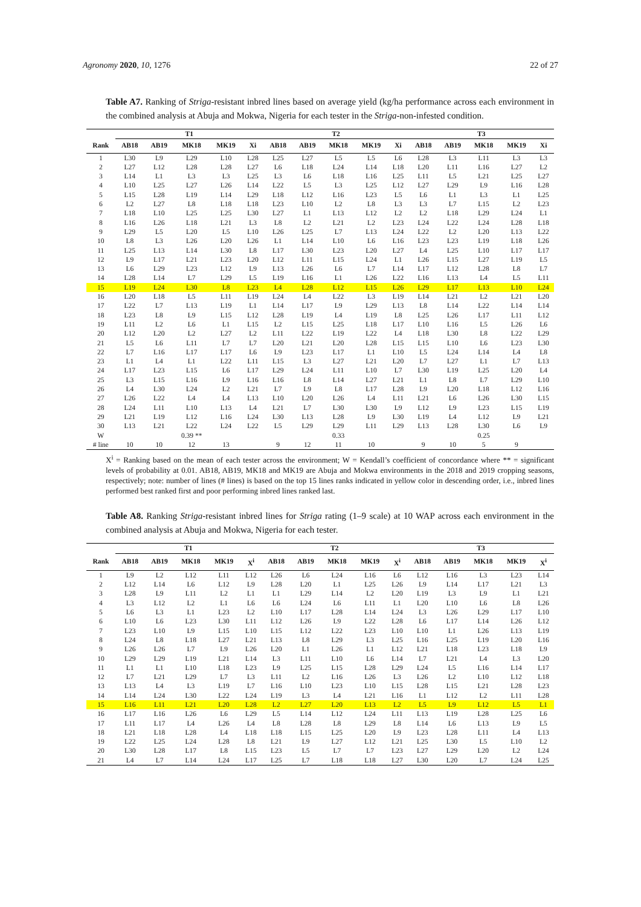Agronomy 2020, 10, 1276 22 of 27
Table A7. Ranking of Striga-resistant inbred lines based on average yield (kg/ha performance across each environment in the combined analysis at Abuja and Mokwa, Nigeria for each tester in the Striga-non-infested condition.
| | T1 | | | | | T2 | | | | | T3 | | | | |
| --- | --- | --- | --- | --- | --- | --- | --- | --- | --- | --- | --- | --- | --- | --- | --- |
| Rank | AB18 | AB19 | MK18 | MK19 | Xi | AB18 | AB19 | MK18 | MK19 | Xi | AB18 | AB19 | MK18 | MK19 | Xi |
| 1 | L30 | L9 | L29 | L10 | L28 | L25 | L27 | L5 | L5 | L6 | L28 | L3 | L11 | L3 | L3 |
| 2 | L27 | L12 | L28 | L28 | L27 | L6 | L18 | L24 | L14 | L18 | L20 | L11 | L16 | L27 | L2 |
| 3 | L14 | L1 | L3 | L3 | L25 | L3 | L6 | L18 | L16 | L25 | L11 | L5 | L21 | L25 | L27 |
| 4 | L10 | L25 | L27 | L26 | L14 | L22 | L5 | L3 | L25 | L12 | L27 | L29 | L9 | L16 | L28 |
| 5 | L15 | L28 | L19 | L14 | L29 | L18 | L12 | L16 | L23 | L5 | L6 | L1 | L3 | L1 | L25 |
| 6 | L2 | L27 | L8 | L18 | L18 | L23 | L10 | L2 | L8 | L3 | L3 | L7 | L15 | L2 | L23 |
| 7 | L18 | L10 | L25 | L25 | L30 | L27 | L1 | L13 | L12 | L2 | L2 | L18 | L29 | L24 | L1 |
| 8 | L16 | L26 | L18 | L21 | L3 | L8 | L2 | L21 | L2 | L23 | L24 | L22 | L24 | L28 | L18 |
| 9 | L29 | L5 | L20 | L5 | L10 | L26 | L25 | L7 | L13 | L24 | L22 | L2 | L20 | L13 | L22 |
| 10 | L8 | L3 | L26 | L20 | L26 | L1 | L14 | L10 | L6 | L16 | L23 | L23 | L19 | L18 | L26 |
| 11 | L25 | L13 | L14 | L30 | L8 | L17 | L30 | L23 | L20 | L27 | L4 | L25 | L10 | L17 | L17 |
| 12 | L9 | L17 | L21 | L23 | L20 | L12 | L11 | L15 | L24 | L1 | L26 | L15 | L27 | L19 | L5 |
| 13 | L6 | L29 | L23 | L12 | L9 | L13 | L26 | L6 | L7 | L14 | L17 | L12 | L28 | L8 | L7 |
| 14 | L28 | L14 | L7 | L29 | L5 | L19 | L16 | L1 | L26 | L22 | L16 | L13 | L4 | L5 | L11 |
| 15 | L19 | L24 | L30 | L8 | L23 | L4 | L28 | L12 | L15 | L26 | L29 | L17 | L13 | L10 | L24 |
| 16 | L20 | L18 | L5 | L11 | L19 | L24 | L4 | L22 | L3 | L19 | L14 | L21 | L2 | L21 | L20 |
| 17 | L22 | L7 | L13 | L19 | L1 | L14 | L17 | L9 | L29 | L13 | L8 | L14 | L22 | L14 | L14 |
| 18 | L23 | L8 | L9 | L15 | L12 | L28 | L19 | L4 | L19 | L8 | L25 | L26 | L17 | L11 | L12 |
| 19 | L11 | L2 | L6 | L1 | L15 | L2 | L15 | L25 | L18 | L17 | L10 | L16 | L5 | L26 | L6 |
| 20 | L12 | L20 | L2 | L27 | L2 | L11 | L22 | L19 | L22 | L4 | L18 | L30 | L8 | L22 | L29 |
| 21 | L5 | L6 | L11 | L7 | L7 | L20 | L21 | L20 | L28 | L15 | L15 | L10 | L6 | L23 | L30 |
| 22 | L7 | L16 | L17 | L17 | L6 | L9 | L23 | L17 | L1 | L10 | L5 | L24 | L14 | L4 | L8 |
| 23 | L1 | L4 | L1 | L22 | L11 | L15 | L3 | L27 | L21 | L20 | L7 | L27 | L1 | L7 | L13 |
| 24 | L17 | L23 | L15 | L6 | L17 | L29 | L24 | L11 | L10 | L7 | L30 | L19 | L25 | L20 | L4 |
| 25 | L3 | L15 | L16 | L9 | L16 | L16 | L8 | L14 | L27 | L21 | L1 | L8 | L7 | L29 | L10 |
| 26 | L4 | L30 | L24 | L2 | L21 | L7 | L9 | L8 | L17 | L28 | L9 | L20 | L18 | L12 | L16 |
| 27 | L26 | L22 | L4 | L4 | L13 | L10 | L20 | L26 | L4 | L11 | L21 | L6 | L26 | L30 | L15 |
| 28 | L24 | L11 | L10 | L13 | L4 | L21 | L7 | L30 | L30 | L9 | L12 | L9 | L23 | L15 | L19 |
| 29 | L21 | L19 | L12 | L16 | L24 | L30 | L13 | L28 | L9 | L30 | L19 | L4 | L12 | L9 | L21 |
| 30 | L13 | L21 | L22 | L24 | L22 | L5 | L29 | L29 | L11 | L29 | L13 | L28 | L30 | L6 | L9 |
| W | | | 0.39 ** | | | | | 0.33 | | | | | 0.25 | | |
| # line | 10 | 10 | 12 | 13 | | 9 | 12 | 11 | 10 | | 9 | 10 | 5 | 9 | |
X<sup>i</sup> = Ranking based on the mean of each tester across the environment; W = Kendall’s coefficient of concordance where ** = significant levels of probability at 0.01. AB18, AB19, MK18 and MK19 are Abuja and Mokwa environments in the 2018 and 2019 cropping seasons, respectively; note: number of lines (# lines) is based on the top 15 lines ranks indicated in yellow color in descending order, i.e., inbred lines performed best ranked first and poor performing inbred lines ranked last.
Table A8. Ranking Striga-resistant inbred lines for Striga rating (1–9 scale) at 10 WAP across each environment in the combined analysis at Abuja and Mokwa, Nigeria for each tester.
| | T1 | | | | | T2 | | | | | T3 | | | | |
| --- | --- | --- | --- | --- | --- | --- | --- | --- | --- | --- | --- | --- | --- | --- | --- |
| Rank | AB18 | AB19 | MK18 | MK19 | X<sup>i</sup> | AB18 | AB19 | MK18 | MK19 | X<sup>i</sup> | AB18 | AB19 | MK18 | MK19 | X<sup>i</sup> |
| 1 | L9 | L2 | L12 | L11 | L12 | L26 | L6 | L24 | L16 | L6 | L12 | L16 | L3 | L23 | L14 |
| 2 | L12 | L14 | L6 | L12 | L9 | L28 | L20 | L1 | L25 | L26 | L9 | L14 | L17 | L21 | L3 |
| 3 | L28 | L9 | L11 | L2 | L1 | L1 | L29 | L14 | L2 | L20 | L19 | L3 | L9 | L1 | L21 |
| 4 | L3 | L12 | L2 | L1 | L6 | L6 | L24 | L6 | L11 | L1 | L20 | L10 | L6 | L8 | L26 |
| 5 | L6 | L3 | L1 | L23 | L2 | L10 | L17 | L28 | L14 | L24 | L3 | L26 | L29 | L17 | L10 |
| 6 | L10 | L6 | L23 | L30 | L11 | L12 | L26 | L9 | L22 | L28 | L6 | L17 | L14 | L26 | L12 |
| 7 | L23 | L10 | L9 | L15 | L10 | L15 | L12 | L22 | L23 | L10 | L10 | L1 | L26 | L13 | L19 |
| 8 | L24 | L8 | L18 | L27 | L21 | L13 | L8 | L29 | L3 | L25 | L16 | L25 | L19 | L20 | L16 |
| 9 | L26 | L26 | L7 | L9 | L26 | L20 | L1 | L26 | L1 | L12 | L21 | L18 | L23 | L18 | L9 |
| 10 | L29 | L29 | L19 | L21 | L14 | L3 | L11 | L10 | L6 | L14 | L7 | L21 | L4 | L3 | L20 |
| 11 | L1 | L1 | L10 | L18 | L23 | L9 | L25 | L15 | L28 | L29 | L24 | L5 | L16 | L14 | L17 |
| 12 | L7 | L21 | L29 | L7 | L3 | L11 | L2 | L16 | L26 | L3 | L26 | L2 | L10 | L12 | L18 |
| 13 | L13 | L4 | L3 | L19 | L7 | L16 | L10 | L23 | L10 | L15 | L28 | L15 | L21 | L28 | L23 |
| 14 | L14 | L24 | L30 | L22 | L24 | L19 | L3 | L4 | L21 | L16 | L1 | L12 | L2 | L11 | L28 |
| 15 | L16 | L11 | L21 | L20 | L28 | L2 | L27 | L20 | L13 | L2 | L5 | L9 | L12 | L5 | L1 |
| 16 | L17 | L16 | L26 | L6 | L29 | L5 | L14 | L12 | L24 | L11 | L13 | L19 | L28 | L25 | L6 |
| 17 | L11 | L17 | L4 | L26 | L4 | L8 | L28 | L8 | L29 | L8 | L14 | L6 | L13 | L9 | L5 |
| 18 | L21 | L18 | L28 | L4 | L18 | L18 | L15 | L25 | L20 | L9 | L23 | L28 | L11 | L4 | L13 |
| 19 | L22 | L25 | L24 | L28 | L8 | L21 | L9 | L27 | L12 | L21 | L25 | L30 | L5 | L10 | L2 |
| 20 | L30 | L28 | L17 | L8 | L15 | L23 | L5 | L7 | L7 | L23 | L27 | L29 | L20 | L2 | L24 |
| 21 | L4 | L7 | L14 | L24 | L17 | L25 | L7 | L18 | L18 | L27 | L30 | L20 | L7 | L24 | L25 |